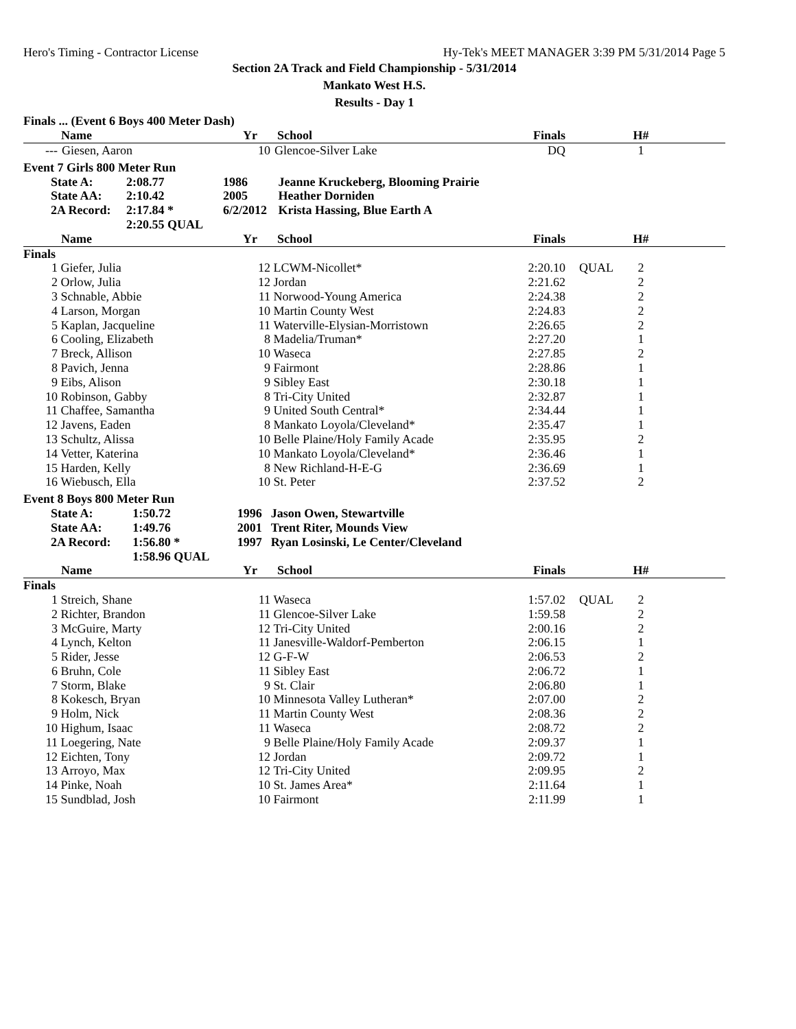Hero's Timing - Contractor License Hy-Tek's MEET MANAGER 3:39 PM 5/31/2014 Page 5
Section 2A Track and Field Championship - 5/31/2014
Mankato West H.S.
Results - Day 1
Finals ... (Event 6 Boys 400 Meter Dash)
| | Name | Yr | School | Finals | | H# | |
| --- | --- | --- | --- | --- | --- | --- | --- |
| --- | Giesen, Aaron | 10 | Glencoe-Silver Lake | DQ | | 1 | |
Event 7 Girls 800 Meter Run
| State A: | 2:08.77 | 1986 | Jeanne Kruckeberg, Blooming Prairie |
| State AA: | 2:10.42 | 2005 | Heather Dorniden |
| 2A Record: | 2:17.84 * | 6/2/2012 | Krista Hassing, Blue Earth A |
| | 2:20.55 QUAL | | |
| | Name | Yr | School | Finals | | H# | |
| --- | --- | --- | --- | --- | --- | --- | --- |
| Finals | | | | | | | |
| 1 | Giefer, Julia | 12 | LCWM-Nicollet* | 2:20.10 | QUAL | 2 | |
| 2 | Orlow, Julia | 12 | Jordan | 2:21.62 | | 2 | |
| 3 | Schnable, Abbie | 11 | Norwood-Young America | 2:24.38 | | 2 | |
| 4 | Larson, Morgan | 10 | Martin County West | 2:24.83 | | 2 | |
| 5 | Kaplan, Jacqueline | 11 | Waterville-Elysian-Morristown | 2:26.65 | | 2 | |
| 6 | Cooling, Elizabeth | 8 | Madelia/Truman* | 2:27.20 | | 1 | |
| 7 | Breck, Allison | 10 | Waseca | 2:27.85 | | 2 | |
| 8 | Pavich, Jenna | 9 | Fairmont | 2:28.86 | | 1 | |
| 9 | Eibs, Alison | 9 | Sibley East | 2:30.18 | | 1 | |
| 10 | Robinson, Gabby | 8 | Tri-City United | 2:32.87 | | 1 | |
| 11 | Chaffee, Samantha | 9 | United South Central* | 2:34.44 | | 1 | |
| 12 | Javens, Eaden | 8 | Mankato Loyola/Cleveland* | 2:35.47 | | 1 | |
| 13 | Schultz, Alissa | 10 | Belle Plaine/Holy Family Acade | 2:35.95 | | 2 | |
| 14 | Vetter, Katerina | 10 | Mankato Loyola/Cleveland* | 2:36.46 | | 1 | |
| 15 | Harden, Kelly | 8 | New Richland-H-E-G | 2:36.69 | | 1 | |
| 16 | Wiebusch, Ella | 10 | St. Peter | 2:37.52 | | 2 | |
Event 8 Boys 800 Meter Run
| State A: | 1:50.72 | 1996 | Jason Owen, Stewartville |
| State AA: | 1:49.76 | 2001 | Trent Riter, Mounds View |
| 2A Record: | 1:56.80 * | 1997 | Ryan Losinski, Le Center/Cleveland |
| | 1:58.96 QUAL | | |
| | Name | Yr | School | Finals | | H# | |
| --- | --- | --- | --- | --- | --- | --- | --- |
| Finals | | | | | | | |
| 1 | Streich, Shane | 11 | Waseca | 1:57.02 | QUAL | 2 | |
| 2 | Richter, Brandon | 11 | Glencoe-Silver Lake | 1:59.58 | | 2 | |
| 3 | McGuire, Marty | 12 | Tri-City United | 2:00.16 | | 2 | |
| 4 | Lynch, Kelton | 11 | Janesville-Waldorf-Pemberton | 2:06.15 | | 1 | |
| 5 | Rider, Jesse | 12 | G-F-W | 2:06.53 | | 2 | |
| 6 | Bruhn, Cole | 11 | Sibley East | 2:06.72 | | 1 | |
| 7 | Storm, Blake | 9 | St. Clair | 2:06.80 | | 1 | |
| 8 | Kokesch, Bryan | 10 | Minnesota Valley Lutheran* | 2:07.00 | | 2 | |
| 9 | Holm, Nick | 11 | Martin County West | 2:08.36 | | 2 | |
| 10 | Highum, Isaac | 11 | Waseca | 2:08.72 | | 2 | |
| 11 | Loegering, Nate | 9 | Belle Plaine/Holy Family Acade | 2:09.37 | | 1 | |
| 12 | Eichten, Tony | 12 | Jordan | 2:09.72 | | 1 | |
| 13 | Arroyo, Max | 12 | Tri-City United | 2:09.95 | | 2 | |
| 14 | Pinke, Noah | 10 | St. James Area* | 2:11.64 | | 1 | |
| 15 | Sundblad, Josh | 10 | Fairmont | 2:11.99 | | 1 | |